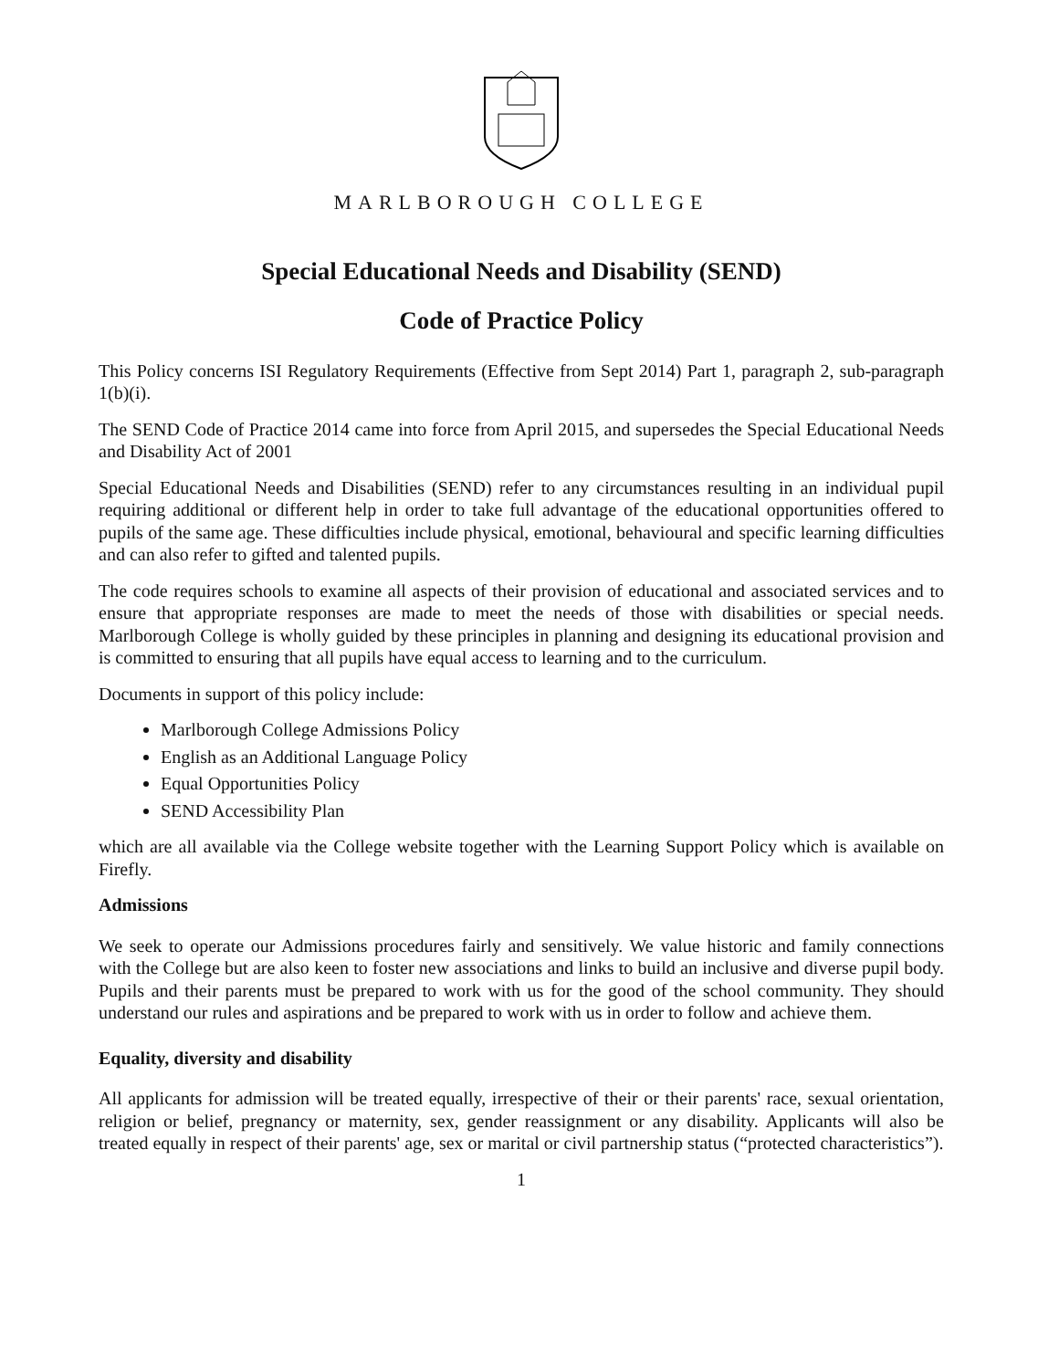MARLBOROUGH COLLEGE
Special Educational Needs and Disability (SEND)
Code of Practice Policy
This Policy concerns ISI Regulatory Requirements (Effective from Sept 2014) Part 1, paragraph 2, sub-paragraph 1(b)(i).
The SEND Code of Practice 2014 came into force from April 2015, and supersedes the Special Educational Needs and Disability Act of 2001
Special Educational Needs and Disabilities (SEND) refer to any circumstances resulting in an individual pupil requiring additional or different help in order to take full advantage of the educational opportunities offered to pupils of the same age. These difficulties include physical, emotional, behavioural and specific learning difficulties and can also refer to gifted and talented pupils.
The code requires schools to examine all aspects of their provision of educational and associated services and to ensure that appropriate responses are made to meet the needs of those with disabilities or special needs. Marlborough College is wholly guided by these principles in planning and designing its educational provision and is committed to ensuring that all pupils have equal access to learning and to the curriculum.
Documents in support of this policy include:
Marlborough College Admissions Policy
English as an Additional Language Policy
Equal Opportunities Policy
SEND Accessibility Plan
which are all available via the College website together with the Learning Support Policy which is available on Firefly.
Admissions
We seek to operate our Admissions procedures fairly and sensitively. We value historic and family connections with the College but are also keen to foster new associations and links to build an inclusive and diverse pupil body. Pupils and their parents must be prepared to work with us for the good of the school community. They should understand our rules and aspirations and be prepared to work with us in order to follow and achieve them.
Equality, diversity and disability
All applicants for admission will be treated equally, irrespective of their or their parents' race, sexual orientation, religion or belief, pregnancy or maternity, sex, gender reassignment or any disability. Applicants will also be treated equally in respect of their parents' age, sex or marital or civil partnership status (“protected characteristics”).
1